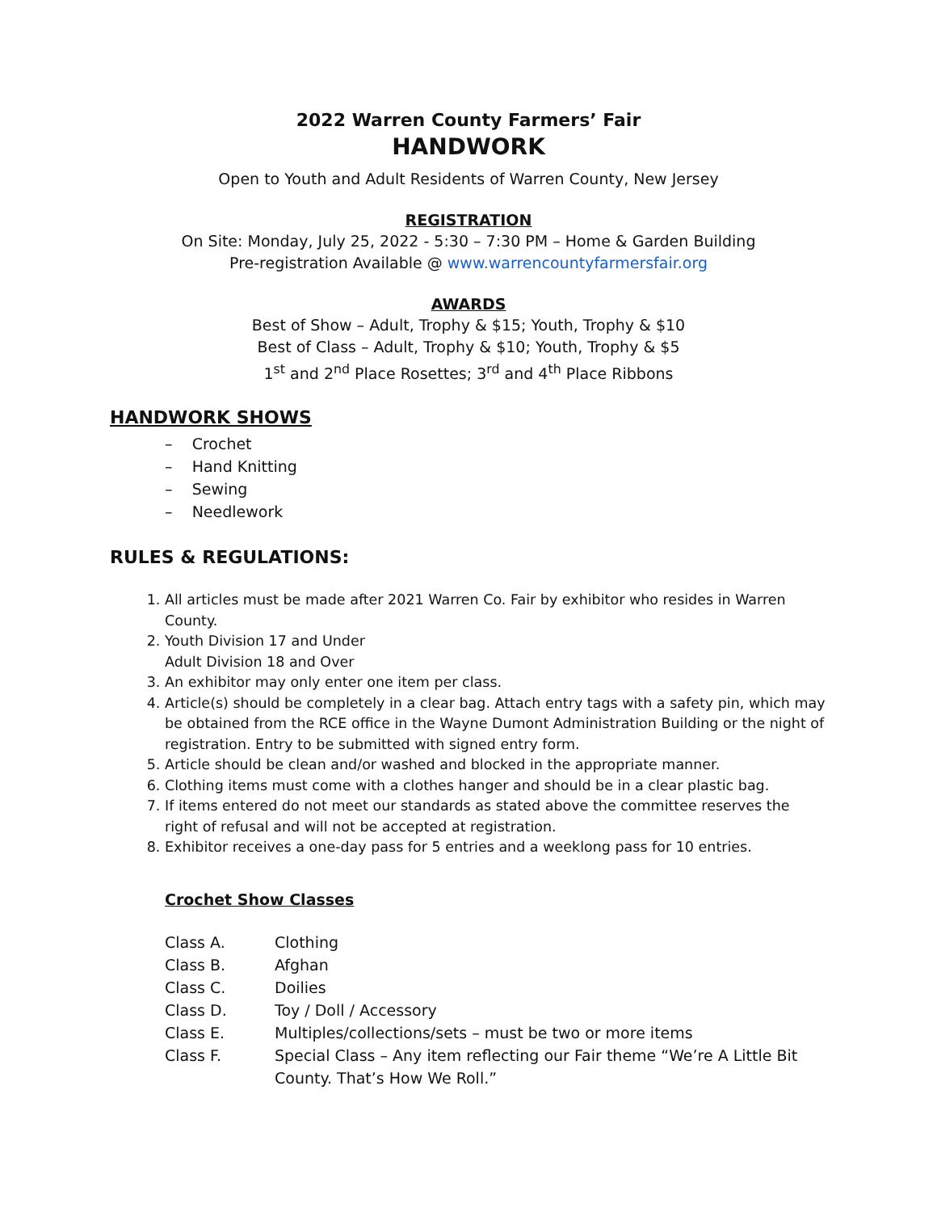2022 Warren County Farmers’ Fair
HANDWORK
Open to Youth and Adult Residents of Warren County, New Jersey
REGISTRATION
On Site: Monday, July 25, 2022 - 5:30 – 7:30 PM – Home & Garden Building
Pre-registration Available @ www.warrencountyfarmersfair.org
AWARDS
Best of Show – Adult, Trophy & $15; Youth, Trophy & $10
Best of Class – Adult, Trophy & $10; Youth, Trophy & $5
1<sup>st</sup> and 2<sup>nd</sup> Place Rosettes; 3<sup>rd</sup> and 4<sup>th</sup> Place Ribbons
HANDWORK SHOWS
– Crochet
– Hand Knitting
– Sewing
– Needlework
RULES & REGULATIONS:
1. All articles must be made after 2021 Warren Co. Fair by exhibitor who resides in Warren County.
2. Youth Division 17 and Under
Adult Division 18 and Over
3. An exhibitor may only enter one item per class.
4. Article(s) should be completely in a clear bag. Attach entry tags with a safety pin, which may be obtained from the RCE office in the Wayne Dumont Administration Building or the night of registration. Entry to be submitted with signed entry form.
5. Article should be clean and/or washed and blocked in the appropriate manner.
6. Clothing items must come with a clothes hanger and should be in a clear plastic bag.
7. If items entered do not meet our standards as stated above the committee reserves the right of refusal and will not be accepted at registration.
8. Exhibitor receives a one-day pass for 5 entries and a weeklong pass for 10 entries.
Crochet Show Classes
Class A. Clothing
Class B. Afghan
Class C. Doilies
Class D. Toy / Doll / Accessory
Class E. Multiples/collections/sets – must be two or more items
Class F. Special Class – Any item reflecting our Fair theme “We’re A Little Bit County. That’s How We Roll.”